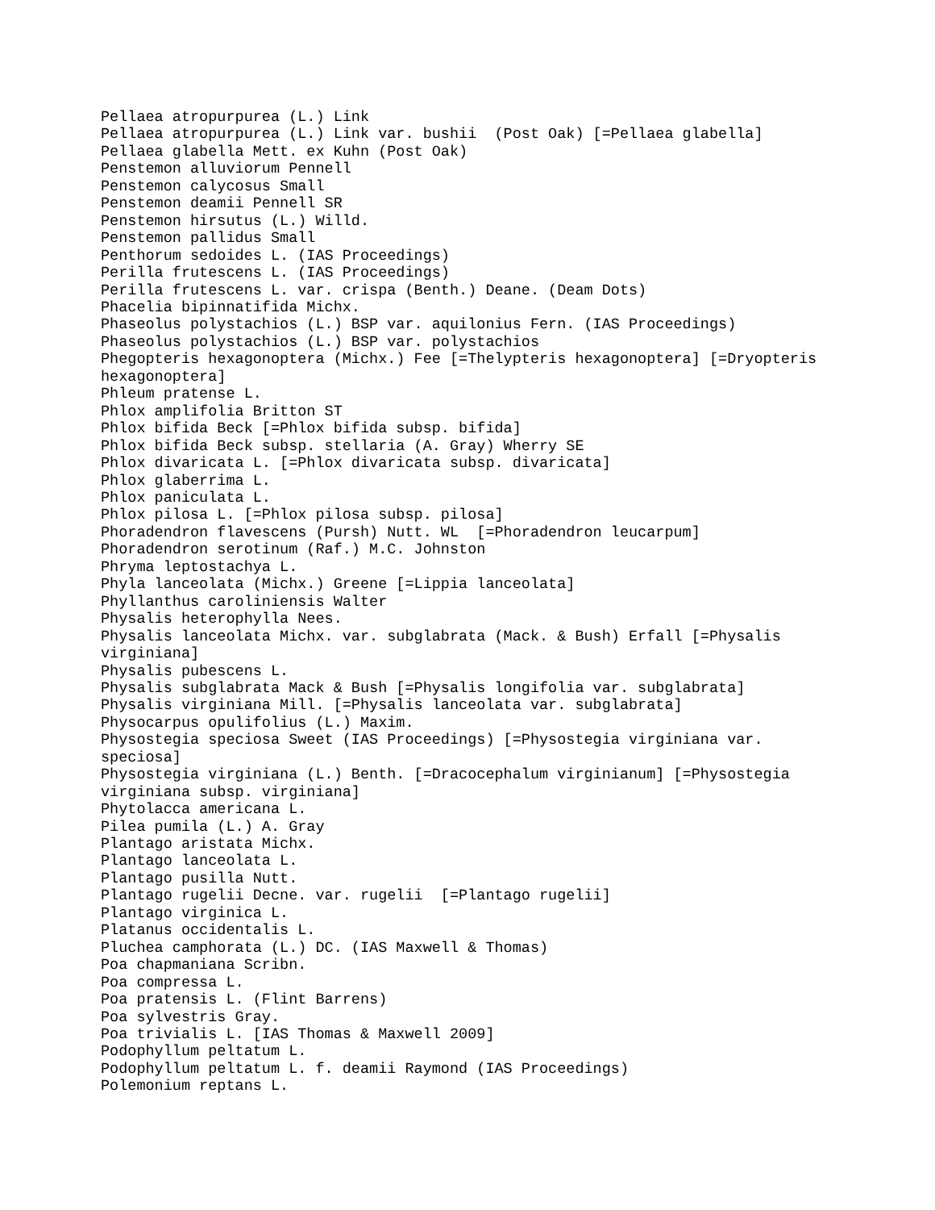Pellaea atropurpurea (L.) Link Pellaea atropurpurea (L.) Link var. bushii (Post Oak) [=Pellaea glabella] Pellaea glabella Mett. ex Kuhn (Post Oak) Penstemon alluviorum Pennell Penstemon calycosus Small Penstemon deamii Pennell SR Penstemon hirsutus (L.) Willd. Penstemon pallidus Small Penthorum sedoides L. (IAS Proceedings) Perilla frutescens L. (IAS Proceedings) Perilla frutescens L. var. crispa (Benth.) Deane. (Deam Dots) Phacelia bipinnatifida Michx. Phaseolus polystachios (L.) BSP var. aquilonius Fern. (IAS Proceedings) Phaseolus polystachios (L.) BSP var. polystachios Phegopteris hexagonoptera (Michx.) Fee [=Thelypteris hexagonoptera] [=Dryopteris hexagonoptera] Phleum pratense L. Phlox amplifolia Britton ST Phlox bifida Beck [=Phlox bifida subsp. bifida] Phlox bifida Beck subsp. stellaria (A. Gray) Wherry SE Phlox divaricata L. [=Phlox divaricata subsp. divaricata] Phlox glaberrima L. Phlox paniculata L. Phlox pilosa L. [=Phlox pilosa subsp. pilosa] Phoradendron flavescens (Pursh) Nutt. WL [=Phoradendron leucarpum] Phoradendron serotinum (Raf.) M.C. Johnston Phryma leptostachya L. Phyla lanceolata (Michx.) Greene [=Lippia lanceolata] Phyllanthus caroliniensis Walter Physalis heterophylla Nees. Physalis lanceolata Michx. var. subglabrata (Mack. & Bush) Erfall [=Physalis virginiana] Physalis pubescens L. Physalis subglabrata Mack & Bush [=Physalis longifolia var. subglabrata] Physalis virginiana Mill. [=Physalis lanceolata var. subglabrata] Physocarpus opulifolius (L.) Maxim. Physostegia speciosa Sweet (IAS Proceedings) [=Physostegia virginiana var. speciosa] Physostegia virginiana (L.) Benth. [=Dracocephalum virginianum] [=Physostegia virginiana subsp. virginiana] Phytolacca americana L. Pilea pumila (L.) A. Gray Plantago aristata Michx. Plantago lanceolata L. Plantago pusilla Nutt. Plantago rugelii Decne. var. rugelii [=Plantago rugelii] Plantago virginica L. Platanus occidentalis L. Pluchea camphorata (L.) DC. (IAS Maxwell & Thomas) Poa chapmaniana Scribn. Poa compressa L. Poa pratensis L. (Flint Barrens) Poa sylvestris Gray. Poa trivialis L. [IAS Thomas & Maxwell 2009] Podophyllum peltatum L. Podophyllum peltatum L. f. deamii Raymond (IAS Proceedings) Polemonium reptans L.